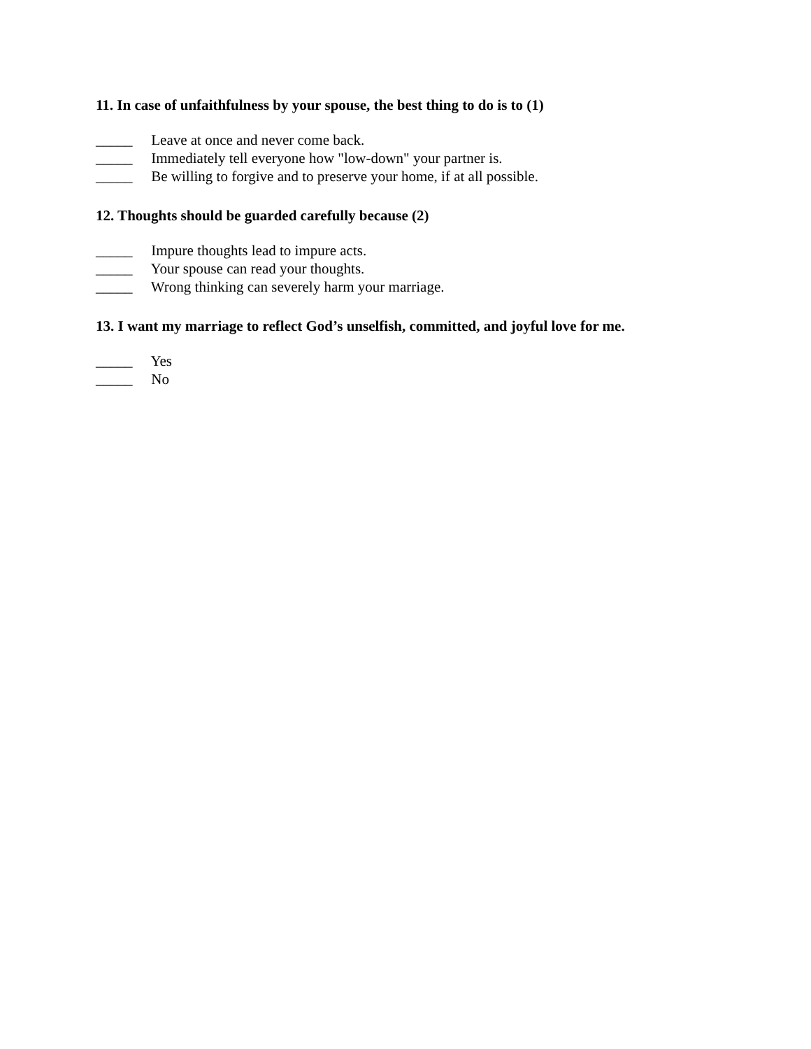11. In case of unfaithfulness by your spouse, the best thing to do is to (1)
_____ Leave at once and never come back.
_____ Immediately tell everyone how "low-down" your partner is.
_____ Be willing to forgive and to preserve your home, if at all possible.
12. Thoughts should be guarded carefully because (2)
_____ Impure thoughts lead to impure acts.
_____ Your spouse can read your thoughts.
_____ Wrong thinking can severely harm your marriage.
13. I want my marriage to reflect God’s unselfish, committed, and joyful love for me.
_____ Yes
_____ No